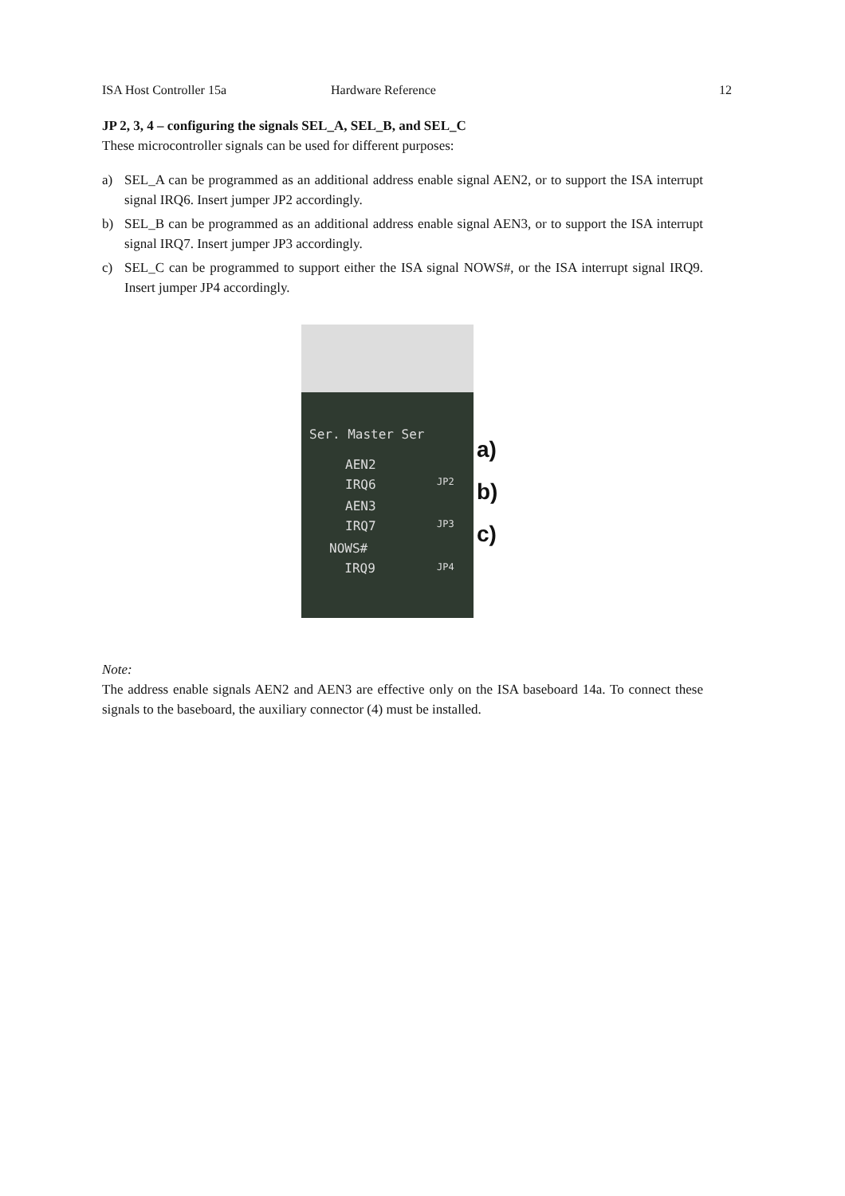ISA Host Controller 15a Hardware Reference 12
JP 2, 3, 4 – configuring the signals SEL_A, SEL_B, and SEL_C
These microcontroller signals can be used for different purposes:
a) SEL_A can be programmed as an additional address enable signal AEN2, or to support the ISA interrupt signal IRQ6. Insert jumper JP2 accordingly.
b) SEL_B can be programmed as an additional address enable signal AEN3, or to support the ISA interrupt signal IRQ7. Insert jumper JP3 accordingly.
c) SEL_C can be programmed to support either the ISA signal NOWS#, or the ISA interrupt signal IRQ9. Insert jumper JP4 accordingly.
Ser. Master Ser
AEN2
IRQ6
AEN3
IRQ7
NOWS#
IRQ9
JP2
JP3
JP4
a)
b)
c)
Note:
The address enable signals AEN2 and AEN3 are effective only on the ISA baseboard 14a. To connect these signals to the baseboard, the auxiliary connector (4) must be installed.